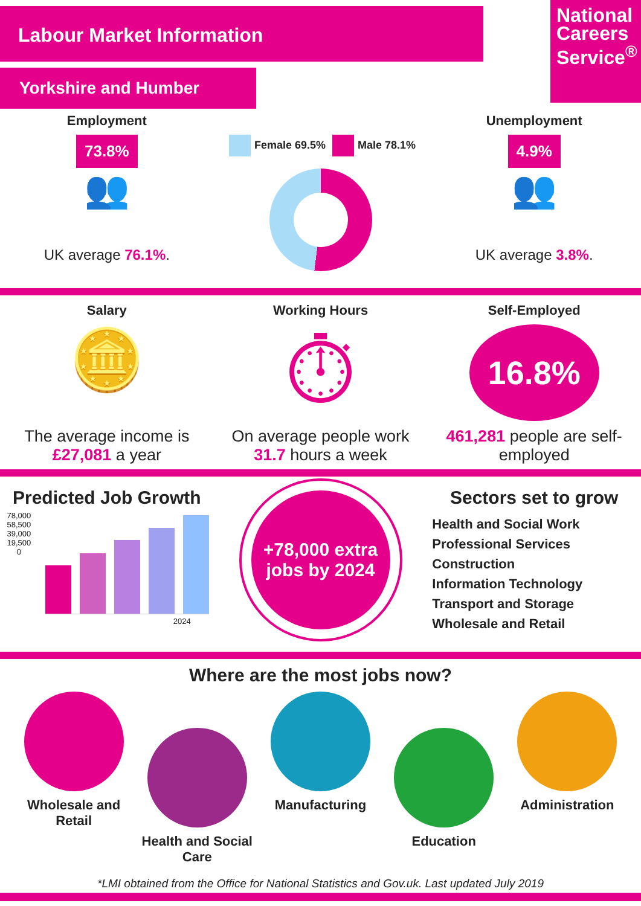Labour Market Information
Yorkshire and Humber
National Careers Service<sup>®</sup>
Employment
73.8%
👥
UK average 76.1%.
Female 69.5% Male 78.1%
Unemployment
4.9%
👥
UK average 3.8%.
Salary
🪙
The average income is £27,081 a year
Working Hours
⏱
On average people work 31.7 hours a week
Self-Employed
16.8%
461,281 people are self-employed
Predicted Job Growth
78,000 58,500 39,000 19,500 0
2024
+78,000 extra jobs by 2024
Sectors set to grow
Health and Social Work
Professional Services
Construction
Information Technology
Transport and Storage
Wholesale and Retail
Where are the most jobs now?
Wholesale and Retail
Health and Social Care
Manufacturing
Education
Administration
*LMI obtained from the Office for National Statistics and Gov.uk. Last updated July 2019